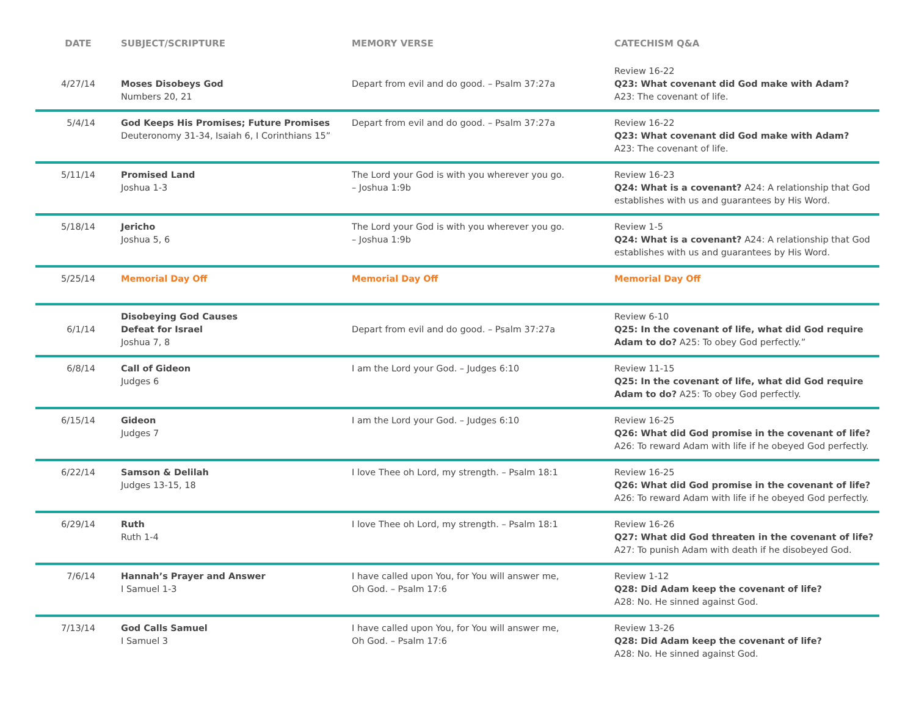| DATE | SUBJECT/SCRIPTURE | MEMORY VERSE | CATECHISM Q&A |
| --- | --- | --- | --- |
| 4/27/14 | Moses Disobeys God Numbers 20, 21 | Depart from evil and do good. – Psalm 37:27a | Review 16-22 Q23: What covenant did God make with Adam? A23: The covenant of life. |
| 5/4/14 | God Keeps His Promises; Future Promises Deuteronomy 31-34, Isaiah 6, I Corinthians 15” | Depart from evil and do good. – Psalm 37:27a | Review 16-22 Q23: What covenant did God make with Adam? A23: The covenant of life. |
| 5/11/14 | Promised Land Joshua 1-3 | The Lord your God is with you wherever you go. – Joshua 1:9b | Review 16-23 Q24: What is a covenant? A24: A relationship that God establishes with us and guarantees by His Word. |
| 5/18/14 | Jericho Joshua 5, 6 | The Lord your God is with you wherever you go. – Joshua 1:9b | Review 1-5 Q24: What is a covenant? A24: A relationship that God establishes with us and guarantees by His Word. |
| 5/25/14 | Memorial Day Off | Memorial Day Off | Memorial Day Off |
| 6/1/14 | Disobeying God Causes Defeat for Israel Joshua 7, 8 | Depart from evil and do good. – Psalm 37:27a | Review 6-10 Q25: In the covenant of life, what did God require Adam to do? A25: To obey God perfectly.” |
| 6/8/14 | Call of Gideon Judges 6 | I am the Lord your God. – Judges 6:10 | Review 11-15 Q25: In the covenant of life, what did God require Adam to do? A25: To obey God perfectly. |
| 6/15/14 | Gideon Judges 7 | I am the Lord your God. – Judges 6:10 | Review 16-25 Q26: What did God promise in the covenant of life? A26: To reward Adam with life if he obeyed God perfectly. |
| 6/22/14 | Samson & Delilah Judges 13-15, 18 | I love Thee oh Lord, my strength. – Psalm 18:1 | Review 16-25 Q26: What did God promise in the covenant of life? A26: To reward Adam with life if he obeyed God perfectly. |
| 6/29/14 | Ruth Ruth 1-4 | I love Thee oh Lord, my strength. – Psalm 18:1 | Review 16-26 Q27: What did God threaten in the covenant of life? A27: To punish Adam with death if he disobeyed God. |
| 7/6/14 | Hannah’s Prayer and Answer I Samuel 1-3 | I have called upon You, for You will answer me, Oh God. – Psalm 17:6 | Review 1-12 Q28: Did Adam keep the covenant of life? A28: No. He sinned against God. |
| 7/13/14 | God Calls Samuel I Samuel 3 | I have called upon You, for You will answer me, Oh God. – Psalm 17:6 | Review 13-26 Q28: Did Adam keep the covenant of life? A28: No. He sinned against God. |